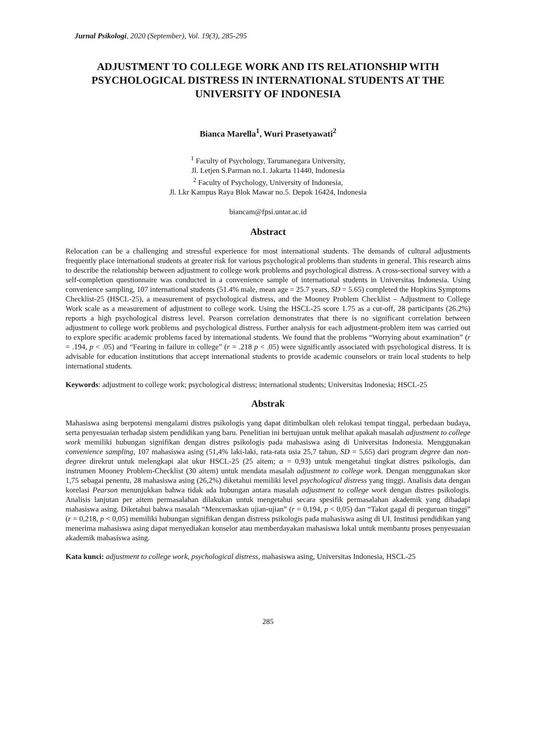Jurnal Psikologi, 2020 (September), Vol. 19(3), 285-295
ADJUSTMENT TO COLLEGE WORK AND ITS RELATIONSHIP WITH PSYCHOLOGICAL DISTRESS IN INTERNATIONAL STUDENTS AT THE UNIVERSITY OF INDONESIA
Bianca Marella<sup>1</sup>, Wuri Prasetyawati<sup>2</sup>
<sup>1</sup> Faculty of Psychology, Tarumanegara University,
Jl. Letjen S.Parman no.1. Jakarta 11440, Indonesia
<sup>2</sup> Faculty of Psychology, University of Indonesia,
Jl. Lkr Kampus Raya Blok Mawar no.5. Depok 16424, Indonesia
biancam@fpsi.untar.ac.id
Abstract
Relocation can be a challenging and stressful experience for most international students. The demands of cultural adjustments frequently place international students at greater risk for various psychological problems than students in general. This research aims to describe the relationship between adjustment to college work problems and psychological distress. A cross-sectional survey with a self-completion questionnaire was conducted in a convenience sample of international students in Universitas Indonesia. Using convenience sampling, 107 international students (51.4% male, mean age = 25.7 years, SD = 5.65) completed the Hopkins Symptoms Checklist-25 (HSCL-25), a measurement of psychological distress, and the Mooney Problem Checklist – Adjustment to College Work scale as a measurement of adjustment to college work. Using the HSCL-25 score 1.75 as a cut-off, 28 participants (26.2%) reports a high psychological distress level. Pearson correlation demonstrates that there is no significant correlation between adjustment to college work problems and psychological distress. Further analysis for each adjustment-problem item was carried out to explore specific academic problems faced by international students. We found that the problems “Worrying about examination” (r = .194, p < .05) and “Fearing in failure in college” (r = .218 p < .05) were significantly associated with psychological distress. It is advisable for education institutions that accept international students to provide academic counselors or train local students to help international students.
Keywords: adjustment to college work; psychological distress; international students; Universitas Indonesia; HSCL-25
Abstrak
Mahasiswa asing berpotensi mengalami distres psikologis yang dapat ditimbulkan oleh relokasi tempat tinggal, perbedaan budaya, serta penyesuaian terhadap sistem pendidikan yang baru. Penelitian ini bertujuan untuk melihat apakah masalah adjustment to college work memiliki hubungan signifikan dengan distres psikologis pada mahasiswa asing di Universitas Indonesia. Menggunakan convenience sampling, 107 mahasiswa asing (51,4% laki-laki, rata-rata usia 25,7 tahun, SD = 5,65) dari program degree dan non-degree direkrut untuk melengkapi alat ukur HSCL-25 (25 aitem; α = 0,93) untuk mengetahui tingkat distres psikologis, dan instrumen Mooney Problem-Checklist (30 aitem) untuk mendata masalah adjustment to college work. Dengan menggunakan skor 1,75 sebagai penentu, 28 mahasiswa asing (26,2%) diketahui memiliki level psychological distress yang tinggi. Analisis data dengan korelasi Pearson menunjukkan bahwa tidak ada hubungan antara masalah adjustment to college work dengan distres psikologis. Analisis lanjutan per aitem permasalahan dilakukan untuk mengetahui secara spesifik permasalahan akademik yang dihadapi mahasiswa asing. Diketahui bahwa masalah “Mencemaskan ujian-ujian” (r = 0,194, p < 0,05) dan “Takut gagal di perguruan tinggi” (r = 0,218, p < 0,05) memiliki hubungan signifikan dengan distress psikologis pada mahasiswa asing di UI. Institusi pendidikan yang menerima mahasiswa asing dapat menyediakan konselor atau memberdayakan mahasiswa lokal untuk membantu proses penyesuaian akademik mahasiswa asing.
Kata kunci: adjustment to college work, psychological distress, mahasiswa asing, Universitas Indonesia, HSCL-25
285